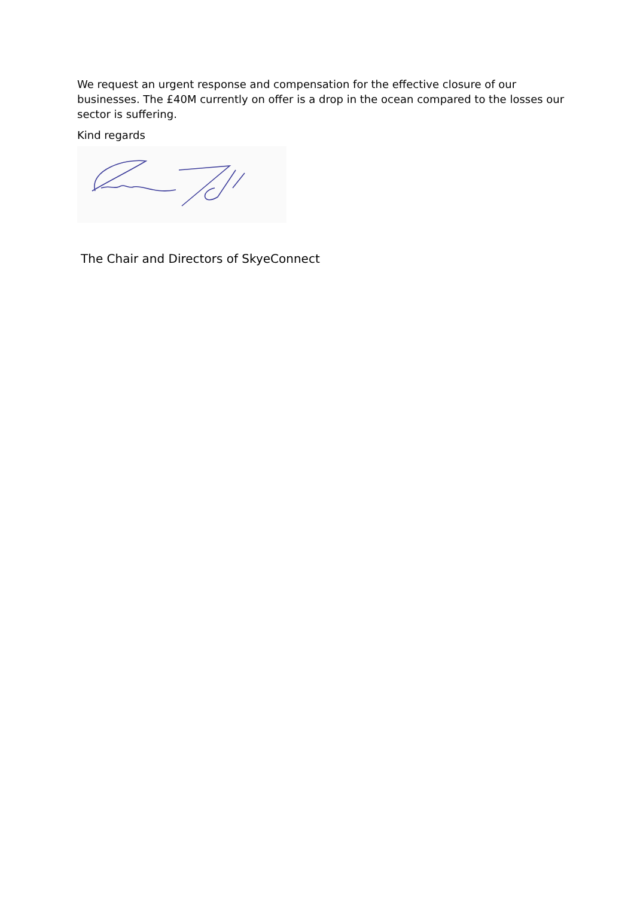We request an urgent response and compensation for the effective closure of our businesses. The £40M currently on offer is a drop in the ocean compared to the losses our sector is suffering.
Kind regards
The Chair and Directors of SkyeConnect